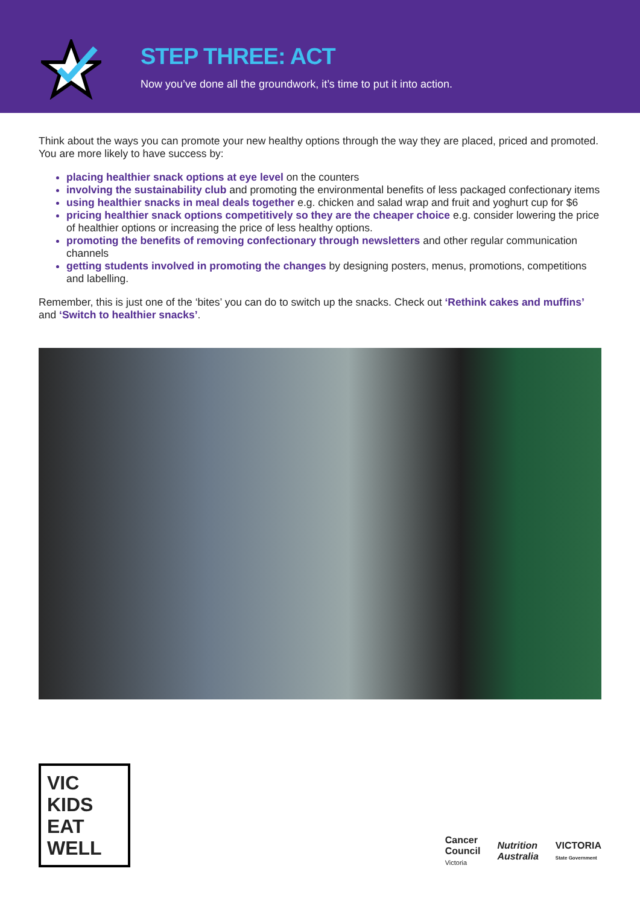STEP THREE: ACT
Now you’ve done all the groundwork, it’s time to put it into action.
Think about the ways you can promote your new healthy options through the way they are placed, priced and promoted. You are more likely to have success by:
placing healthier snack options at eye level on the counters
involving the sustainability club and promoting the environmental benefits of less packaged confectionary items
using healthier snacks in meal deals together e.g. chicken and salad wrap and fruit and yoghurt cup for $6
pricing healthier snack options competitively so they are the cheaper choice e.g. consider lowering the price of healthier options or increasing the price of less healthy options.
promoting the benefits of removing confectionary through newsletters and other regular communication channels
getting students involved in promoting the changes by designing posters, menus, promotions, competitions and labelling.
Remember, this is just one of the ‘bites’ you can do to switch up the snacks. Check out ‘Rethink cakes and muffins’ and ‘Switch to healthier snacks’.
VIC KIDS
EAT WELL
Cancer
Council
Victoria
Nutrition
Australia
VICTORIA
State Government